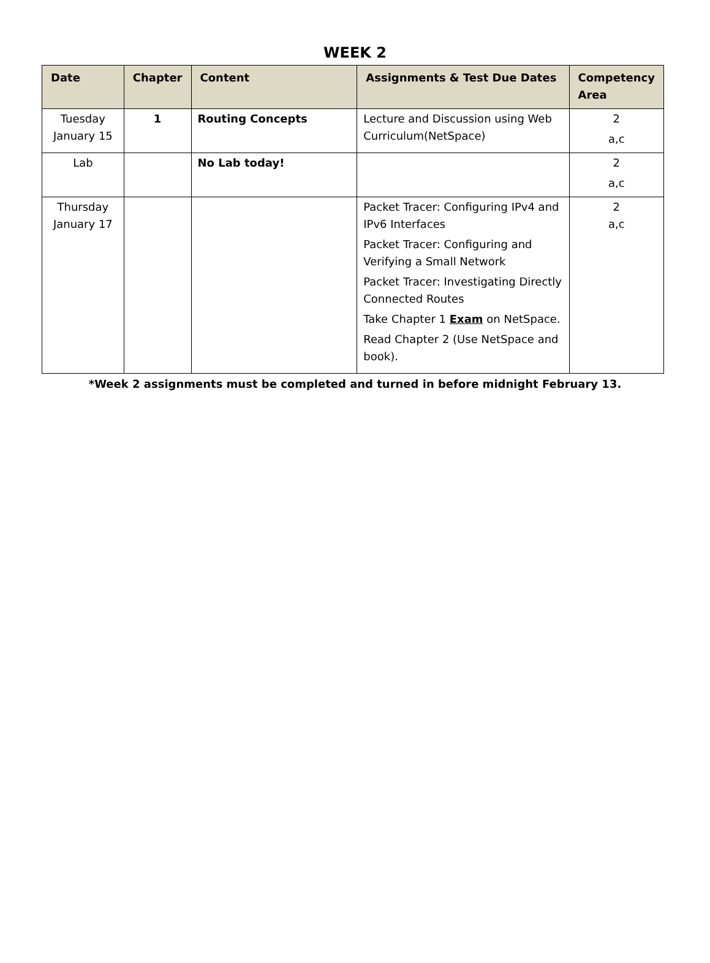WEEK 2
| Date | Chapter | Content | Assignments & Test Due Dates | Competency Area |
| --- | --- | --- | --- | --- |
| Tuesday January 15 | 1 | Routing Concepts | Lecture and Discussion using Web Curriculum(NetSpace) | 2 a,c |
| Lab | | No Lab today! | | 2 a,c |
| Thursday January 17 | | | Packet Tracer: Configuring IPv4 and IPv6 Interfaces Packet Tracer: Configuring and Verifying a Small Network Packet Tracer: Investigating Directly Connected Routes Take Chapter 1 Exam on NetSpace. Read Chapter 2 (Use NetSpace and book). | 2 a,c |
*Week 2 assignments must be completed and turned in before midnight February 13.